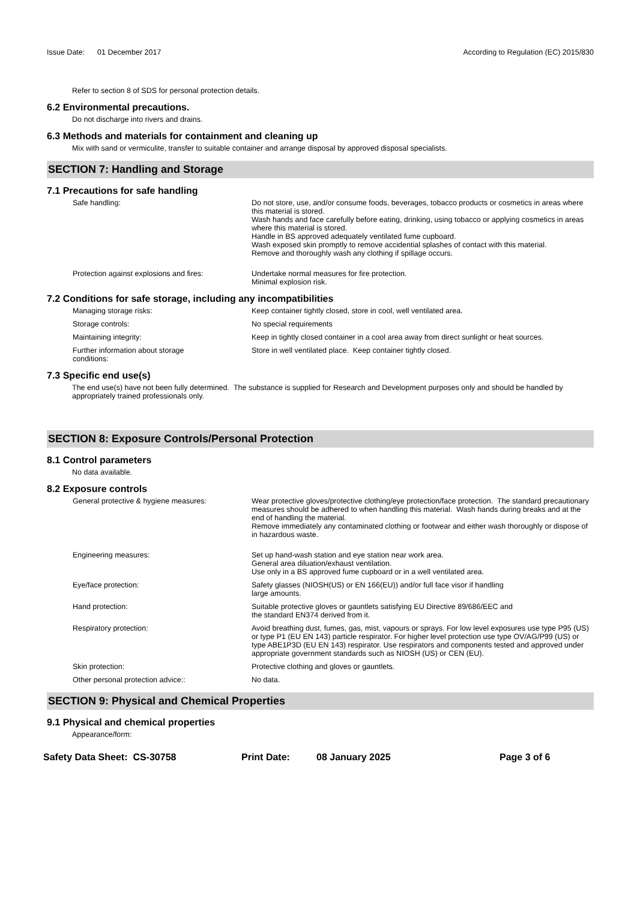Issue Date: 01 December 2017
According to Regulation (EC) 2015/830
Refer to section 8 of SDS for personal protection details.
6.2 Environmental precautions.
Do not discharge into rivers and drains.
6.3 Methods and materials for containment and cleaning up
Mix with sand or vermiculite, transfer to suitable container and arrange disposal by approved disposal specialists.
SECTION 7: Handling and Storage
7.1 Precautions for safe handling
Safe handling: Do not store, use, and/or consume foods, beverages, tobacco products or cosmetics in areas where this material is stored.
Wash hands and face carefully before eating, drinking, using tobacco or applying cosmetics in areas where this material is stored.
Handle in BS approved adequately ventilated fume cupboard.
Wash exposed skin promptly to remove accidential splashes of contact with this material.
Remove and thoroughly wash any clothing if spillage occurs.
Protection against explosions and fires:
Undertake normal measures for fire protection.
Minimal explosion risk.
7.2 Conditions for safe storage, including any incompatibilities
Managing storage risks: Keep container tightly closed, store in cool, well ventilated area.
Storage controls: No special requirements
Maintaining integrity: Keep in tightly closed container in a cool area away from direct sunlight or heat sources.
Further information about storage
conditions:
Store in well ventilated place. Keep container tightly closed.
7.3 Specific end use(s)
The end use(s) have not been fully determined. The substance is supplied for Research and Development purposes only and should be handled by appropriately trained professionals only.
SECTION 8: Exposure Controls/Personal Protection
8.1 Control parameters
No data available.
8.2 Exposure controls
General protective & hygiene measures: Wear protective gloves/protective clothing/eye protection/face protection. The standard precautionary measures should be adhered to when handling this material. Wash hands during breaks and at the end of handling the material.
Remove immediately any contaminated clothing or footwear and either wash thoroughly or dispose of in hazardous waste.
Engineering measures: Set up hand-wash station and eye station near work area.
General area diluation/exhaust ventilation.
Use only in a BS approved fume cupboard or in a well ventilated area.
Eye/face protection: Safety glasses (NIOSH(US) or EN 166(EU)) and/or full face visor if handling
large amounts.
Hand protection: Suitable protective gloves or gauntlets satisfying EU Directive 89/686/EEC and
the standard EN374 derived from it.
Respiratory protection: Avoid breathing dust, fumes, gas, mist, vapours or sprays. For low level exposures use type P95 (US) or type P1 (EU EN 143) particle respirator. For higher level protection use type OV/AG/P99 (US) or type ABE1P3D (EU EN 143) respirator. Use respirators and components tested and approved under appropriate government standards such as NIOSH (US) or CEN (EU).
Skin protection: Protective clothing and gloves or gauntlets.
Other personal protection advice:: No data.
SECTION 9: Physical and Chemical Properties
9.1 Physical and chemical properties
Appearance/form:
Safety Data Sheet: CS-30758 Print Date: 08 January 2025 Page 3 of 6